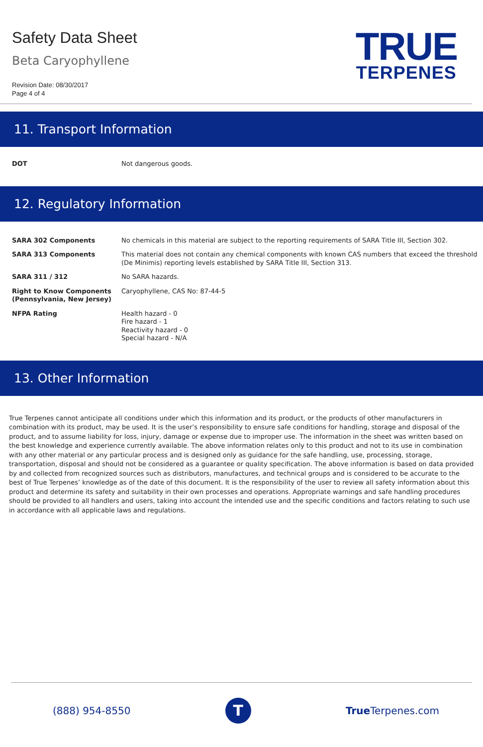Safety Data Sheet
Beta Caryophyllene
Revision Date: 08/30/2017
Page 4 of 4
TRUE
TERPENES
11. Transport Information
| DOT | Not dangerous goods. |
12. Regulatory Information
| SARA 302 Components | No chemicals in this material are subject to the reporting requirements of SARA Title III, Section 302. |
| SARA 313 Components | This material does not contain any chemical components with known CAS numbers that exceed the threshold (De Minimis) reporting levels established by SARA Title III, Section 313. |
| SARA 311 / 312 | No SARA hazards. |
| Right to Know Components (Pennsylvania, New Jersey) | Caryophyllene, CAS No: 87-44-5 |
| NFPA Rating | Health hazard - 0 Fire hazard - 1 Reactivity hazard - 0 Special hazard - N/A |
13. Other Information
True Terpenes cannot anticipate all conditions under which this information and its product, or the products of other manufacturers in combination with its product, may be used. It is the user’s responsibility to ensure safe conditions for handling, storage and disposal of the product, and to assume liability for loss, injury, damage or expense due to improper use. The information in the sheet was written based on the best knowledge and experience currently available. The above information relates only to this product and not to its use in combination with any other material or any particular process and is designed only as guidance for the safe handling, use, processing, storage, transportation, disposal and should not be considered as a guarantee or quality specification. The above information is based on data provided by and collected from recognized sources such as distributors, manufactures, and technical groups and is considered to be accurate to the best of True Terpenes’ knowledge as of the date of this document. It is the responsibility of the user to review all safety information about this product and determine its safety and suitability in their own processes and operations. Appropriate warnings and safe handling procedures should be provided to all handlers and users, taking into account the intended use and the specific conditions and factors relating to such use in accordance with all applicable laws and regulations.
(888) 954-8550
T
True Terpenes.com